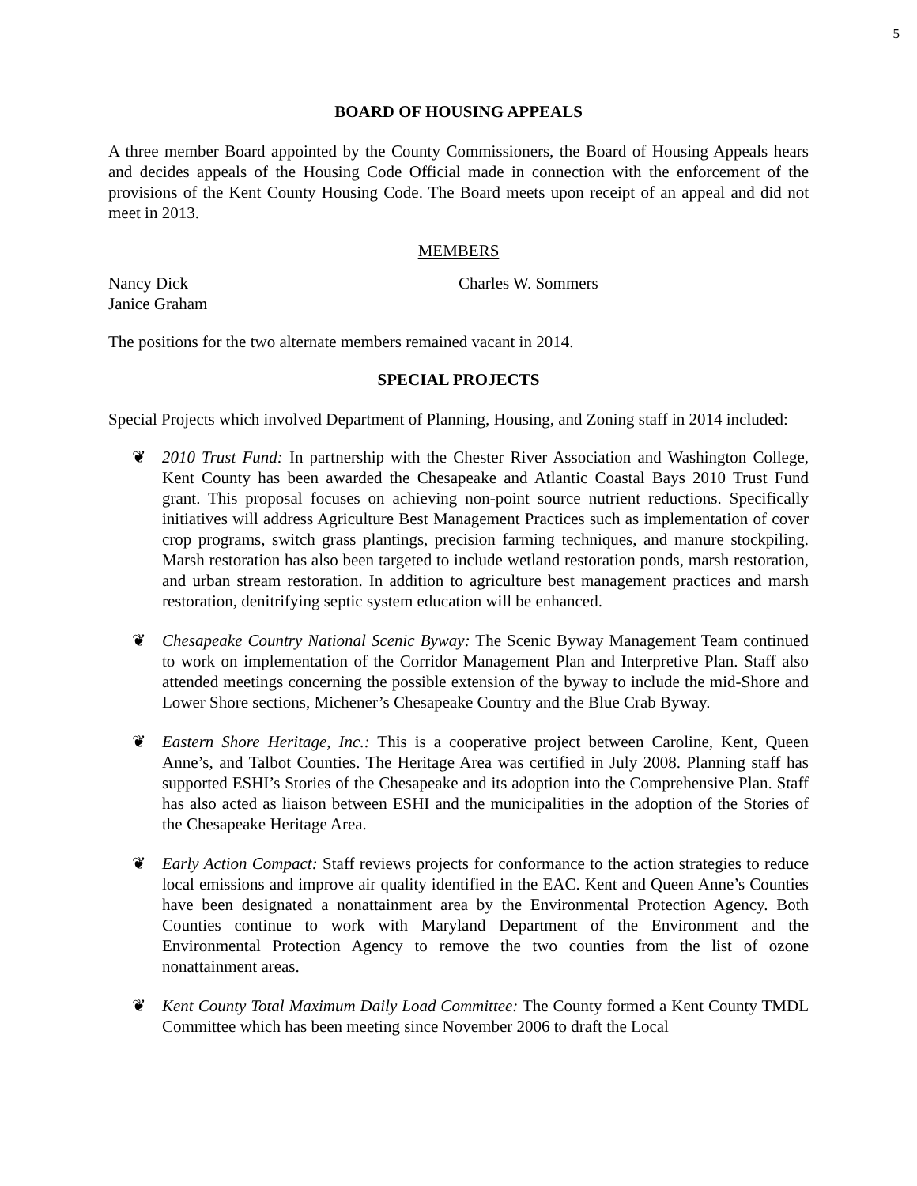5
BOARD OF HOUSING APPEALS
A three member Board appointed by the County Commissioners, the Board of Housing Appeals hears and decides appeals of the Housing Code Official made in connection with the enforcement of the provisions of the Kent County Housing Code. The Board meets upon receipt of an appeal and did not meet in 2013.
MEMBERS
Nancy Dick
Janice Graham
Charles W. Sommers
The positions for the two alternate members remained vacant in 2014.
SPECIAL PROJECTS
Special Projects which involved Department of Planning, Housing, and Zoning staff in 2014 included:
❦ 2010 Trust Fund: In partnership with the Chester River Association and Washington College, Kent County has been awarded the Chesapeake and Atlantic Coastal Bays 2010 Trust Fund grant. This proposal focuses on achieving non-point source nutrient reductions. Specifically initiatives will address Agriculture Best Management Practices such as implementation of cover crop programs, switch grass plantings, precision farming techniques, and manure stockpiling. Marsh restoration has also been targeted to include wetland restoration ponds, marsh restoration, and urban stream restoration. In addition to agriculture best management practices and marsh restoration, denitrifying septic system education will be enhanced.
❦ Chesapeake Country National Scenic Byway: The Scenic Byway Management Team continued to work on implementation of the Corridor Management Plan and Interpretive Plan. Staff also attended meetings concerning the possible extension of the byway to include the mid-Shore and Lower Shore sections, Michener’s Chesapeake Country and the Blue Crab Byway.
❦ Eastern Shore Heritage, Inc.: This is a cooperative project between Caroline, Kent, Queen Anne’s, and Talbot Counties. The Heritage Area was certified in July 2008. Planning staff has supported ESHI’s Stories of the Chesapeake and its adoption into the Comprehensive Plan. Staff has also acted as liaison between ESHI and the municipalities in the adoption of the Stories of the Chesapeake Heritage Area.
❦ Early Action Compact: Staff reviews projects for conformance to the action strategies to reduce local emissions and improve air quality identified in the EAC. Kent and Queen Anne’s Counties have been designated a nonattainment area by the Environmental Protection Agency. Both Counties continue to work with Maryland Department of the Environment and the Environmental Protection Agency to remove the two counties from the list of ozone nonattainment areas.
❦ Kent County Total Maximum Daily Load Committee: The County formed a Kent County TMDL Committee which has been meeting since November 2006 to draft the Local